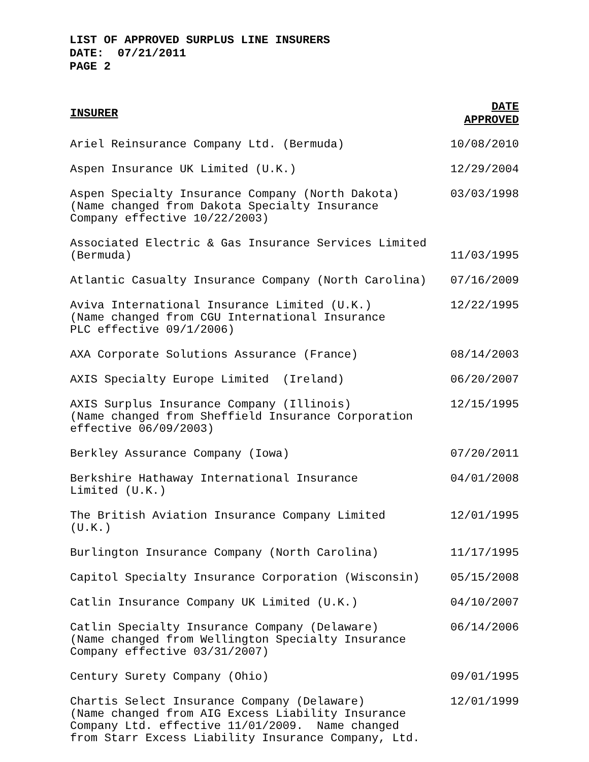LIST OF APPROVED SURPLUS LINE INSURERS
DATE: 07/21/2011
PAGE 2
| INSURER | DATE APPROVED |
| --- | --- |
| Ariel Reinsurance Company Ltd. (Bermuda) | 10/08/2010 |
| Aspen Insurance UK Limited (U.K.) | 12/29/2004 |
| Aspen Specialty Insurance Company (North Dakota) (Name changed from Dakota Specialty Insurance Company effective 10/22/2003) | 03/03/1998 |
| Associated Electric & Gas Insurance Services Limited (Bermuda) | 11/03/1995 |
| Atlantic Casualty Insurance Company (North Carolina) | 07/16/2009 |
| Aviva International Insurance Limited (U.K.) (Name changed from CGU International Insurance PLC effective 09/1/2006) | 12/22/1995 |
| AXA Corporate Solutions Assurance (France) | 08/14/2003 |
| AXIS Specialty Europe Limited (Ireland) | 06/20/2007 |
| AXIS Surplus Insurance Company (Illinois) (Name changed from Sheffield Insurance Corporation effective 06/09/2003) | 12/15/1995 |
| Berkley Assurance Company (Iowa) | 07/20/2011 |
| Berkshire Hathaway International Insurance Limited (U.K.) | 04/01/2008 |
| The British Aviation Insurance Company Limited (U.K.) | 12/01/1995 |
| Burlington Insurance Company (North Carolina) | 11/17/1995 |
| Capitol Specialty Insurance Corporation (Wisconsin) | 05/15/2008 |
| Catlin Insurance Company UK Limited (U.K.) | 04/10/2007 |
| Catlin Specialty Insurance Company (Delaware) (Name changed from Wellington Specialty Insurance Company effective 03/31/2007) | 06/14/2006 |
| Century Surety Company (Ohio) | 09/01/1995 |
| Chartis Select Insurance Company (Delaware) (Name changed from AIG Excess Liability Insurance Company Ltd. effective 11/01/2009. Name changed from Starr Excess Liability Insurance Company, Ltd. | 12/01/1999 |